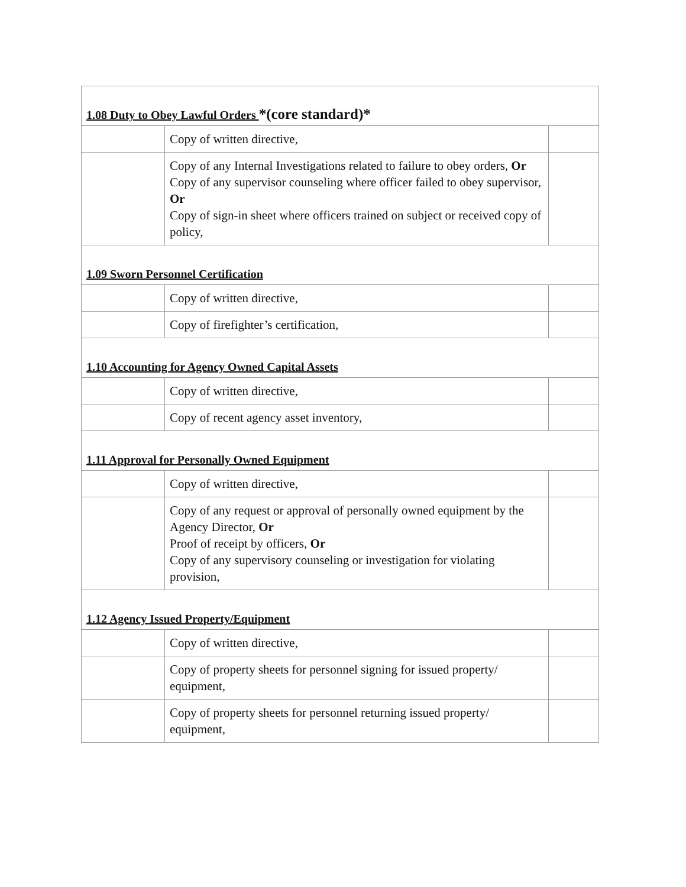| 1.08 Duty to Obey Lawful Orders *(core standard)* | | |
| | Copy of written directive, | |
| | Copy of any Internal Investigations related to failure to obey orders, Or Copy of any supervisor counseling where officer failed to obey supervisor, Or Copy of sign-in sheet where officers trained on subject or received copy of policy, | |
| 1.09 Sworn Personnel Certification | | |
| | Copy of written directive, | |
| | Copy of firefighter’s certification, | |
| 1.10 Accounting for Agency Owned Capital Assets | | |
| | Copy of written directive, | |
| | Copy of recent agency asset inventory, | |
| 1.11 Approval for Personally Owned Equipment | | |
| | Copy of written directive, | |
| | Copy of any request or approval of personally owned equipment by the Agency Director, Or Proof of receipt by officers, Or Copy of any supervisory counseling or investigation for violating provision, | |
| 1.12 Agency Issued Property/Equipment | | |
| | Copy of written directive, | |
| | Copy of property sheets for personnel signing for issued property/ equipment, | |
| | Copy of property sheets for personnel returning issued property/ equipment, | |